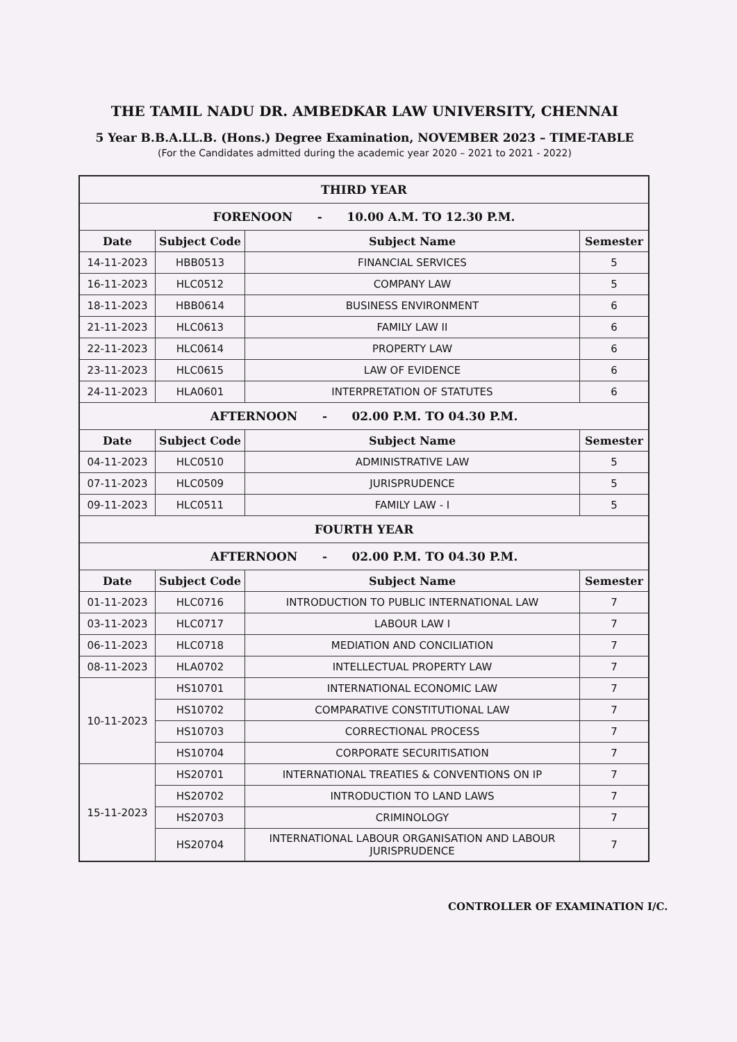THE TAMIL NADU DR. AMBEDKAR LAW UNIVERSITY, CHENNAI
5 Year B.B.A.LL.B. (Hons.) Degree Examination, NOVEMBER 2023 – TIME-TABLE
(For the Candidates admitted during the academic year 2020 – 2021 to 2021 - 2022)
| THIRD YEAR | | | |
| FORENOON - 10.00 A.M. TO 12.30 P.M. | | | |
| Date | Subject Code | Subject Name | Semester |
| 14-11-2023 | HBB0513 | FINANCIAL SERVICES | 5 |
| 16-11-2023 | HLC0512 | COMPANY LAW | 5 |
| 18-11-2023 | HBB0614 | BUSINESS ENVIRONMENT | 6 |
| 21-11-2023 | HLC0613 | FAMILY LAW II | 6 |
| 22-11-2023 | HLC0614 | PROPERTY LAW | 6 |
| 23-11-2023 | HLC0615 | LAW OF EVIDENCE | 6 |
| 24-11-2023 | HLA0601 | INTERPRETATION OF STATUTES | 6 |
| AFTERNOON - 02.00 P.M. TO 04.30 P.M. | | | |
| Date | Subject Code | Subject Name | Semester |
| 04-11-2023 | HLC0510 | ADMINISTRATIVE LAW | 5 |
| 07-11-2023 | HLC0509 | JURISPRUDENCE | 5 |
| 09-11-2023 | HLC0511 | FAMILY LAW - I | 5 |
| FOURTH YEAR | | | |
| AFTERNOON - 02.00 P.M. TO 04.30 P.M. | | | |
| Date | Subject Code | Subject Name | Semester |
| 01-11-2023 | HLC0716 | INTRODUCTION TO PUBLIC INTERNATIONAL LAW | 7 |
| 03-11-2023 | HLC0717 | LABOUR LAW I | 7 |
| 06-11-2023 | HLC0718 | MEDIATION AND CONCILIATION | 7 |
| 08-11-2023 | HLA0702 | INTELLECTUAL PROPERTY LAW | 7 |
| 10-11-2023 | HS10701 | INTERNATIONAL ECONOMIC LAW | 7 |
| | HS10702 | COMPARATIVE CONSTITUTIONAL LAW | 7 |
| | HS10703 | CORRECTIONAL PROCESS | 7 |
| | HS10704 | CORPORATE SECURITISATION | 7 |
| 15-11-2023 | HS20701 | INTERNATIONAL TREATIES & CONVENTIONS ON IP | 7 |
| | HS20702 | INTRODUCTION TO LAND LAWS | 7 |
| | HS20703 | CRIMINOLOGY | 7 |
| | HS20704 | INTERNATIONAL LABOUR ORGANISATION AND LABOUR JURISPRUDENCE | 7 |
CONTROLLER OF EXAMINATION I/C.